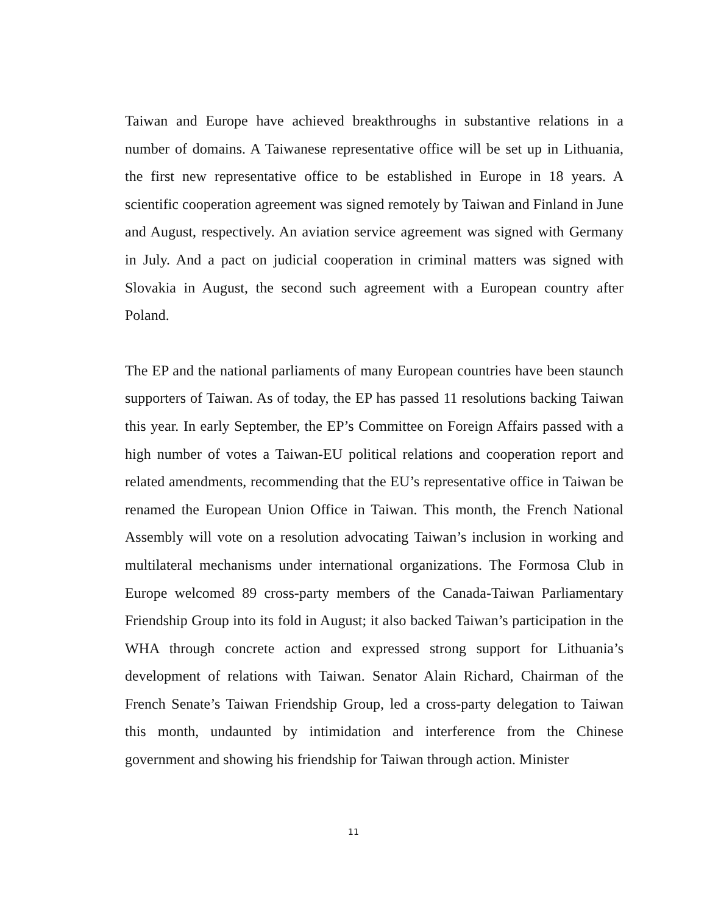Taiwan and Europe have achieved breakthroughs in substantive relations in a number of domains. A Taiwanese representative office will be set up in Lithuania, the first new representative office to be established in Europe in 18 years. A scientific cooperation agreement was signed remotely by Taiwan and Finland in June and August, respectively. An aviation service agreement was signed with Germany in July. And a pact on judicial cooperation in criminal matters was signed with Slovakia in August, the second such agreement with a European country after Poland.
The EP and the national parliaments of many European countries have been staunch supporters of Taiwan. As of today, the EP has passed 11 resolutions backing Taiwan this year. In early September, the EP’s Committee on Foreign Affairs passed with a high number of votes a Taiwan-EU political relations and cooperation report and related amendments, recommending that the EU’s representative office in Taiwan be renamed the European Union Office in Taiwan. This month, the French National Assembly will vote on a resolution advocating Taiwan’s inclusion in working and multilateral mechanisms under international organizations. The Formosa Club in Europe welcomed 89 cross-party members of the Canada-Taiwan Parliamentary Friendship Group into its fold in August; it also backed Taiwan’s participation in the WHA through concrete action and expressed strong support for Lithuania’s development of relations with Taiwan. Senator Alain Richard, Chairman of the French Senate’s Taiwan Friendship Group, led a cross-party delegation to Taiwan this month, undaunted by intimidation and interference from the Chinese government and showing his friendship for Taiwan through action. Minister
11